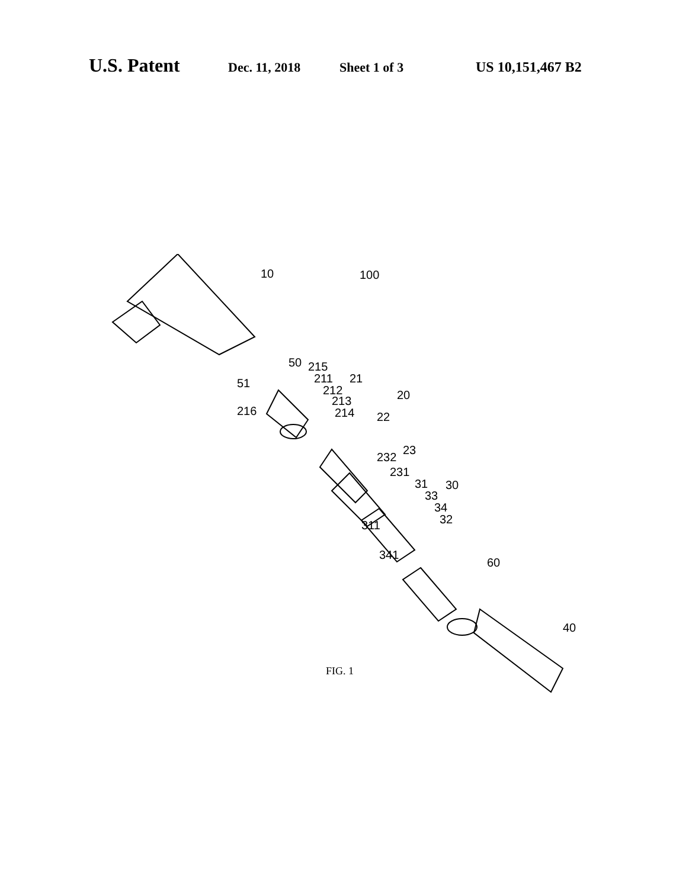U.S. Patent Dec. 11, 2018 Sheet 1 of 3 US 10,151,467 B2
10
100
50
51
215
211
21
212
20
213
216
214
22
23
232
231
31
30
33
34
32
311
341
60
40
FIG. 1